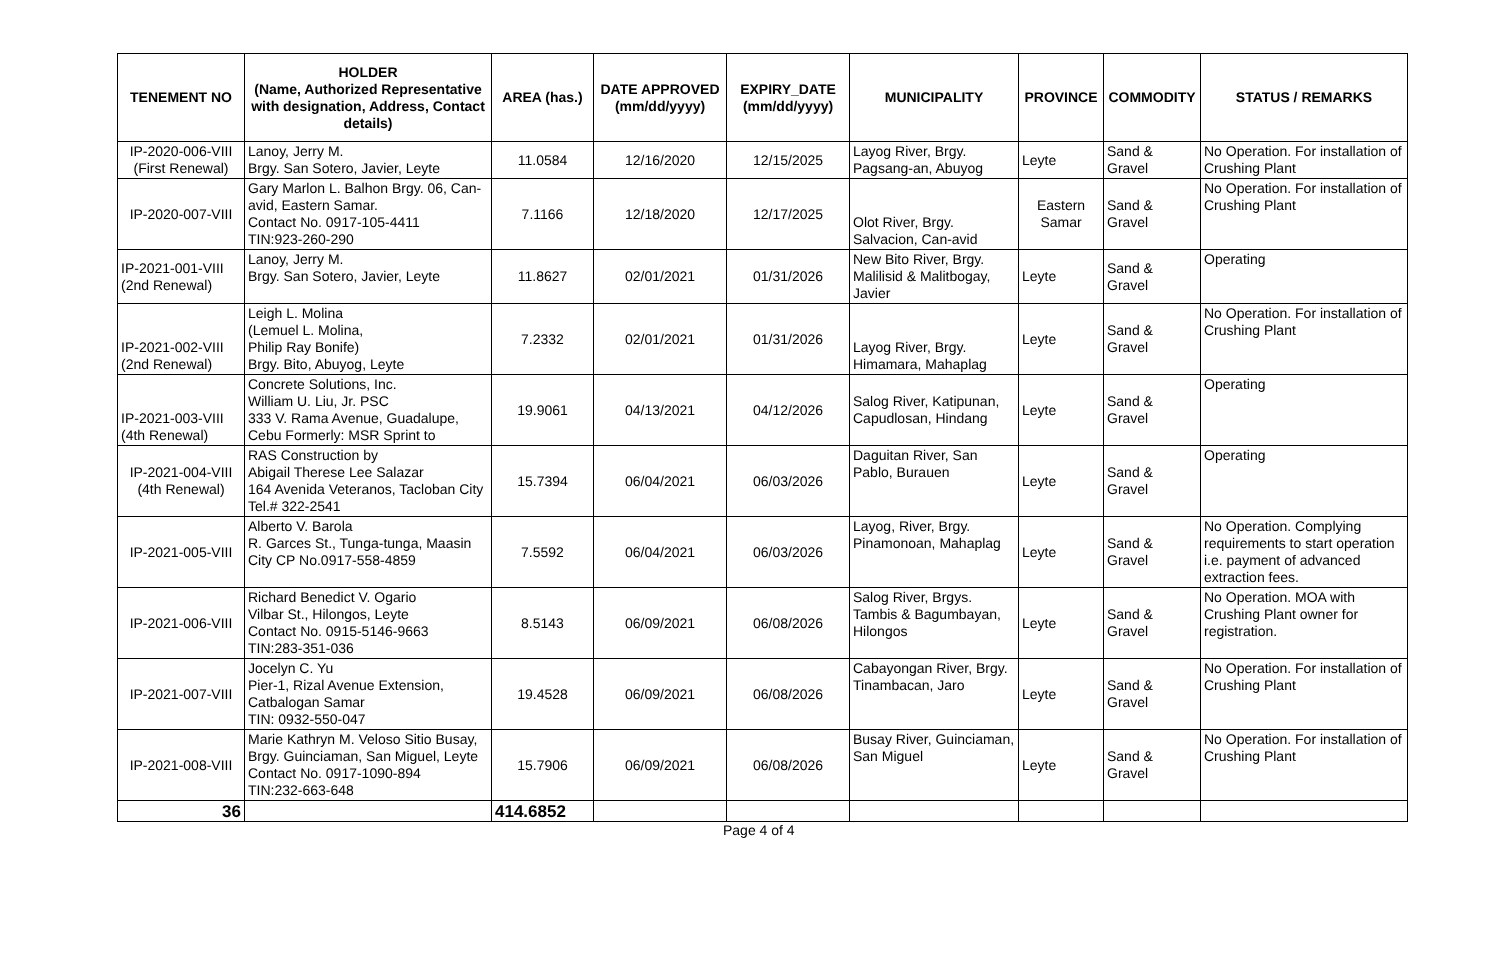| TENEMENT NO | HOLDER (Name, Authorized Representative with designation, Address, Contact details) | AREA (has.) | DATE APPROVED (mm/dd/yyyy) | EXPIRY_DATE (mm/dd/yyyy) | MUNICIPALITY | PROVINCE | COMMODITY | STATUS / REMARKS |
| --- | --- | --- | --- | --- | --- | --- | --- | --- |
| IP-2020-006-VIII (First Renewal) | Lanoy, Jerry M. Brgy. San Sotero, Javier, Leyte | 11.0584 | 12/16/2020 | 12/15/2025 | Layog River, Brgy. Pagsang-an, Abuyog | Leyte | Sand & Gravel | No Operation. For installation of Crushing Plant |
| IP-2020-007-VIII | Gary Marlon L. Balhon Brgy. 06, Can-avid, Eastern Samar. Contact No. 0917-105-4411 TIN:923-260-290 | 7.1166 | 12/18/2020 | 12/17/2025 | Olot River, Brgy. Salvacion, Can-avid | Eastern Samar | Sand & Gravel | No Operation. For installation of Crushing Plant |
| IP-2021-001-VIII (2nd Renewal) | Lanoy, Jerry M. Brgy. San Sotero, Javier, Leyte | 11.8627 | 02/01/2021 | 01/31/2026 | New Bito River, Brgy. Malilisid & Malitbogay, Javier | Leyte | Sand & Gravel | Operating |
| IP-2021-002-VIII (2nd Renewal) | Leigh L. Molina (Lemuel L. Molina, Philip Ray Bonife) Brgy. Bito, Abuyog, Leyte | 7.2332 | 02/01/2021 | 01/31/2026 | Layog River, Brgy. Himamara, Mahaplag | Leyte | Sand & Gravel | No Operation. For installation of Crushing Plant |
| IP-2021-003-VIII (4th Renewal) | Concrete Solutions, Inc. William U. Liu, Jr. PSC 333 V. Rama Avenue, Guadalupe, Cebu Formerly: MSR Sprint to | 19.9061 | 04/13/2021 | 04/12/2026 | Salog River, Katipunan, Capudlosan, Hindang | Leyte | Sand & Gravel | Operating |
| IP-2021-004-VIII (4th Renewal) | RAS Construction by Abigail Therese Lee Salazar 164 Avenida Veteranos, Tacloban City Tel.# 322-2541 | 15.7394 | 06/04/2021 | 06/03/2026 | Daguitan River, San Pablo, Burauen | Leyte | Sand & Gravel | Operating |
| IP-2021-005-VIII | Alberto V. Barola R. Garces St., Tunga-tunga, Maasin City CP No.0917-558-4859 | 7.5592 | 06/04/2021 | 06/03/2026 | Layog, River, Brgy. Pinamonoan, Mahaplag | Leyte | Sand & Gravel | No Operation. Complying requirements to start operation i.e. payment of advanced extraction fees. |
| IP-2021-006-VIII | Richard Benedict V. Ogario Vilbar St., Hilongos, Leyte Contact No. 0915-5146-9663 TIN:283-351-036 | 8.5143 | 06/09/2021 | 06/08/2026 | Salog River, Brgys. Tambis & Bagumbayan, Hilongos | Leyte | Sand & Gravel | No Operation. MOA with Crushing Plant owner for registration. |
| IP-2021-007-VIII | Jocelyn C. Yu Pier-1, Rizal Avenue Extension, Catbalogan Samar TIN: 0932-550-047 | 19.4528 | 06/09/2021 | 06/08/2026 | Cabayongan River, Brgy. Tinambacan, Jaro | Leyte | Sand & Gravel | No Operation. For installation of Crushing Plant |
| IP-2021-008-VIII | Marie Kathryn M. Veloso Sitio Busay, Brgy. Guinciaman, San Miguel, Leyte Contact No. 0917-1090-894 TIN:232-663-648 | 15.7906 | 06/09/2021 | 06/08/2026 | Busay River, Guinciaman, San Miguel | Leyte | Sand & Gravel | No Operation. For installation of Crushing Plant |
| 36 | | 414.6852 | | | | | | |
Page 4 of 4